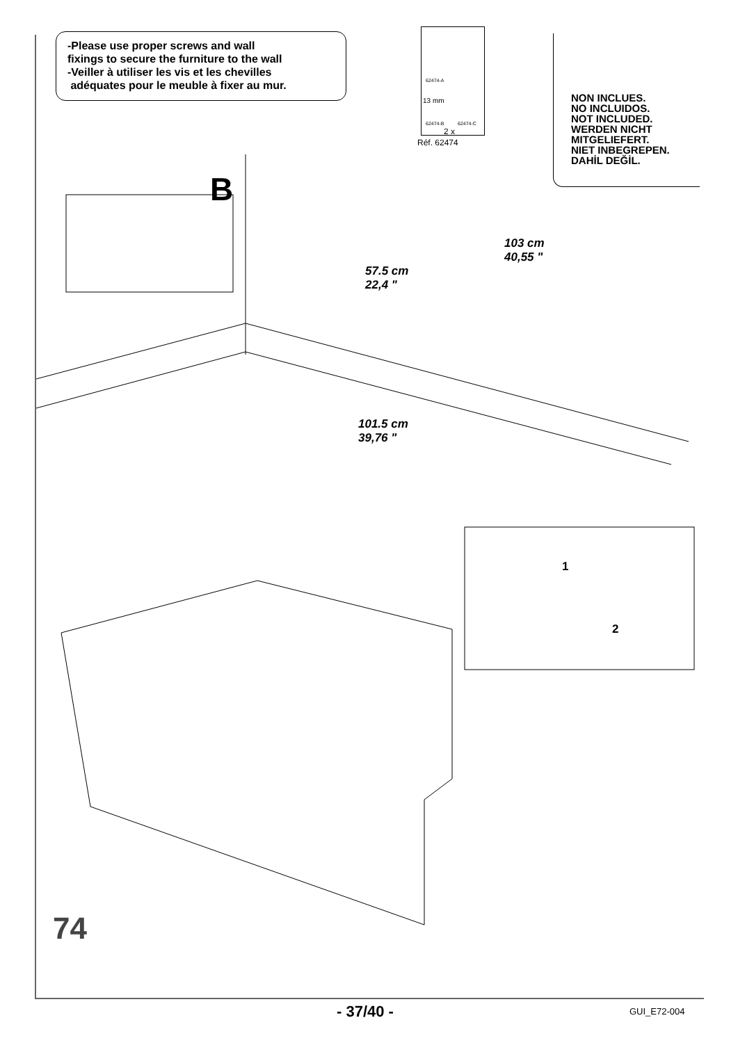-Please use proper screws and wall
fixings to secure the furniture to the wall
-Veiller à utiliser les vis et les chevilles
adéquates pour le meuble à fixer au mur.
62474-A
13 mm
62474-B 62474-C
2 x
Réf. 62474
NON INCLUES.
NO INCLUIDOS.
NOT INCLUDED.
WERDEN NICHT
MITGELIEFERT.
NIET INBEGREPEN.
DAHİL DEĞİL.
B
57.5 cm
22,4 "
103 cm
40,55 "
101.5 cm
39,76 "
1
2
74
- 37/40 - GUI_E72-004